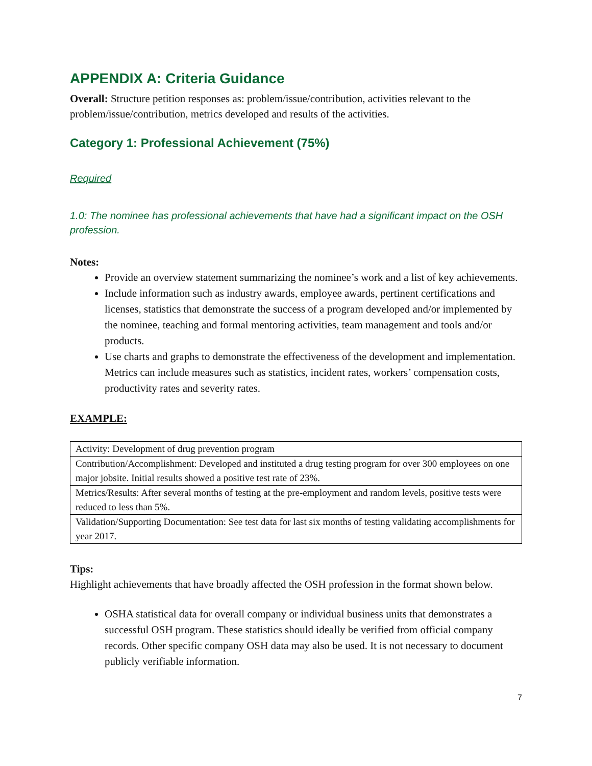APPENDIX A: Criteria Guidance
Overall: Structure petition responses as: problem/issue/contribution, activities relevant to the problem/issue/contribution, metrics developed and results of the activities.
Category 1: Professional Achievement (75%)
Required
1.0: The nominee has professional achievements that have had a significant impact on the OSH profession.
Notes:
Provide an overview statement summarizing the nominee’s work and a list of key achievements.
Include information such as industry awards, employee awards, pertinent certifications and licenses, statistics that demonstrate the success of a program developed and/or implemented by the nominee, teaching and formal mentoring activities, team management and tools and/or products.
Use charts and graphs to demonstrate the effectiveness of the development and implementation. Metrics can include measures such as statistics, incident rates, workers’ compensation costs, productivity rates and severity rates.
EXAMPLE:
| Activity: Development of drug prevention program |
| Contribution/Accomplishment: Developed and instituted a drug testing program for over 300 employees on one major jobsite. Initial results showed a positive test rate of 23%. |
| Metrics/Results: After several months of testing at the pre-employment and random levels, positive tests were reduced to less than 5%. |
| Validation/Supporting Documentation: See test data for last six months of testing validating accomplishments for year 2017. |
Tips:
Highlight achievements that have broadly affected the OSH profession in the format shown below.
OSHA statistical data for overall company or individual business units that demonstrates a successful OSH program. These statistics should ideally be verified from official company records. Other specific company OSH data may also be used. It is not necessary to document publicly verifiable information.
7